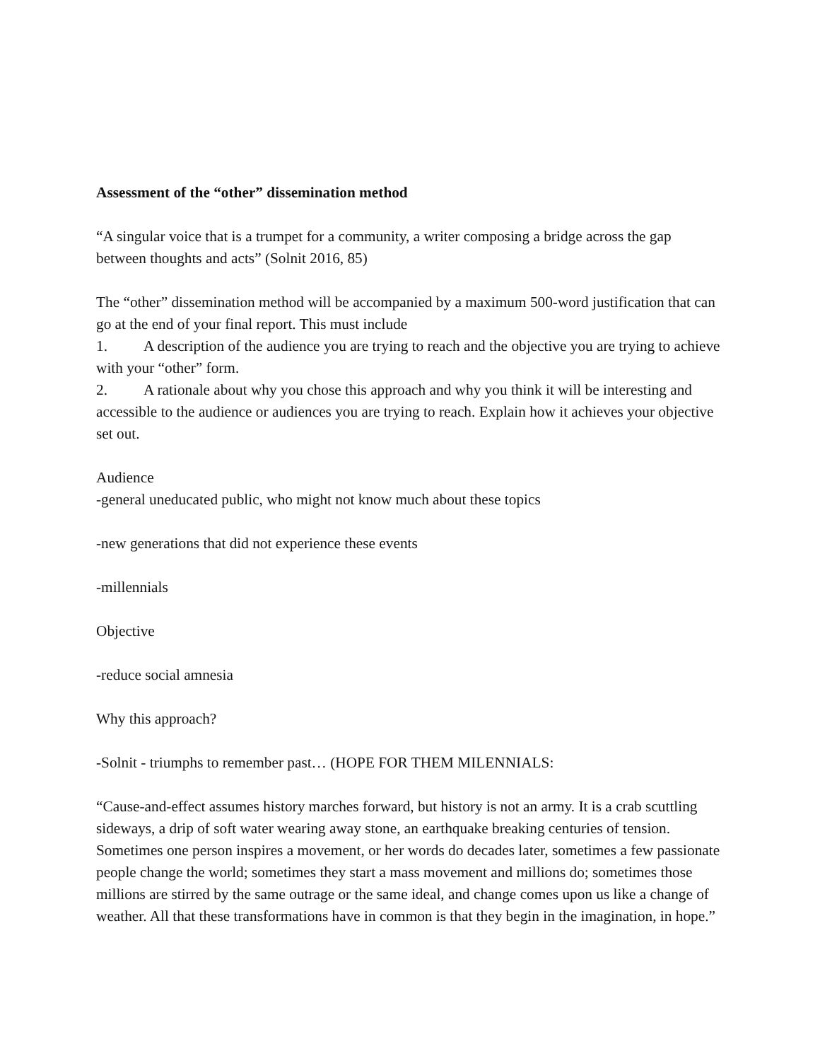Assessment of the “other” dissemination method
“A singular voice that is a trumpet for a community, a writer composing a bridge across the gap between thoughts and acts” (Solnit 2016, 85)
The “other” dissemination method will be accompanied by a maximum 500-word justification that can go at the end of your final report. This must include
1. A description of the audience you are trying to reach and the objective you are trying to achieve with your “other” form.
2. A rationale about why you chose this approach and why you think it will be interesting and accessible to the audience or audiences you are trying to reach. Explain how it achieves your objective set out.
Audience
-general uneducated public, who might not know much about these topics
-new generations that did not experience these events
-millennials
Objective
-reduce social amnesia
Why this approach?
-Solnit - triumphs to remember past… (HOPE FOR THEM MILENNIALS:
“Cause-and-effect assumes history marches forward, but history is not an army. It is a crab scuttling sideways, a drip of soft water wearing away stone, an earthquake breaking centuries of tension. Sometimes one person inspires a movement, or her words do decades later, sometimes a few passionate people change the world; sometimes they start a mass movement and millions do; sometimes those millions are stirred by the same outrage or the same ideal, and change comes upon us like a change of weather. All that these transformations have in common is that they begin in the imagination, in hope.”